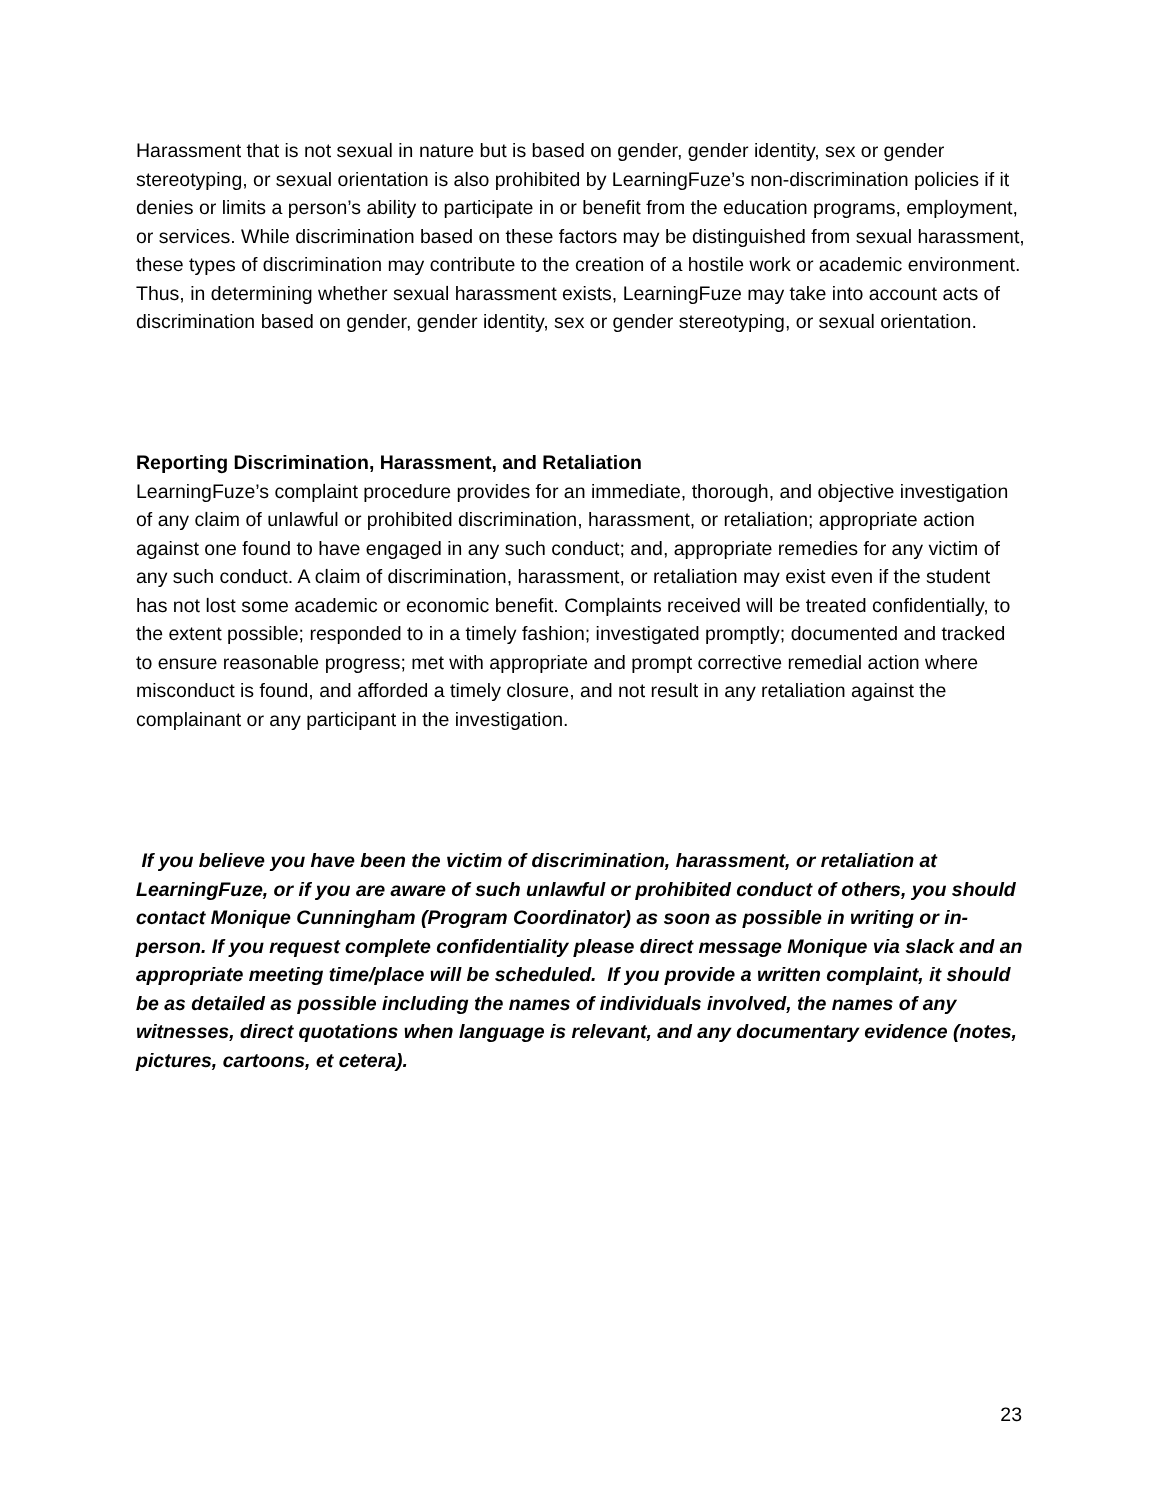Harassment that is not sexual in nature but is based on gender, gender identity, sex or gender stereotyping, or sexual orientation is also prohibited by LearningFuze’s non-discrimination policies if it denies or limits a person’s ability to participate in or benefit from the education programs, employment, or services. While discrimination based on these factors may be distinguished from sexual harassment, these types of discrimination may contribute to the creation of a hostile work or academic environment. Thus, in determining whether sexual harassment exists, LearningFuze may take into account acts of discrimination based on gender, gender identity, sex or gender stereotyping, or sexual orientation.
Reporting Discrimination, Harassment, and Retaliation
LearningFuze’s complaint procedure provides for an immediate, thorough, and objective investigation of any claim of unlawful or prohibited discrimination, harassment, or retaliation; appropriate action against one found to have engaged in any such conduct; and, appropriate remedies for any victim of any such conduct. A claim of discrimination, harassment, or retaliation may exist even if the student has not lost some academic or economic benefit. Complaints received will be treated confidentially, to the extent possible; responded to in a timely fashion; investigated promptly; documented and tracked to ensure reasonable progress; met with appropriate and prompt corrective remedial action where misconduct is found, and afforded a timely closure, and not result in any retaliation against the complainant or any participant in the investigation.
If you believe you have been the victim of discrimination, harassment, or retaliation at LearningFuze, or if you are aware of such unlawful or prohibited conduct of others, you should contact Monique Cunningham (Program Coordinator) as soon as possible in writing or in-person. If you request complete confidentiality please direct message Monique via slack and an appropriate meeting time/place will be scheduled. If you provide a written complaint, it should be as detailed as possible including the names of individuals involved, the names of any witnesses, direct quotations when language is relevant, and any documentary evidence (notes, pictures, cartoons, et cetera).
23